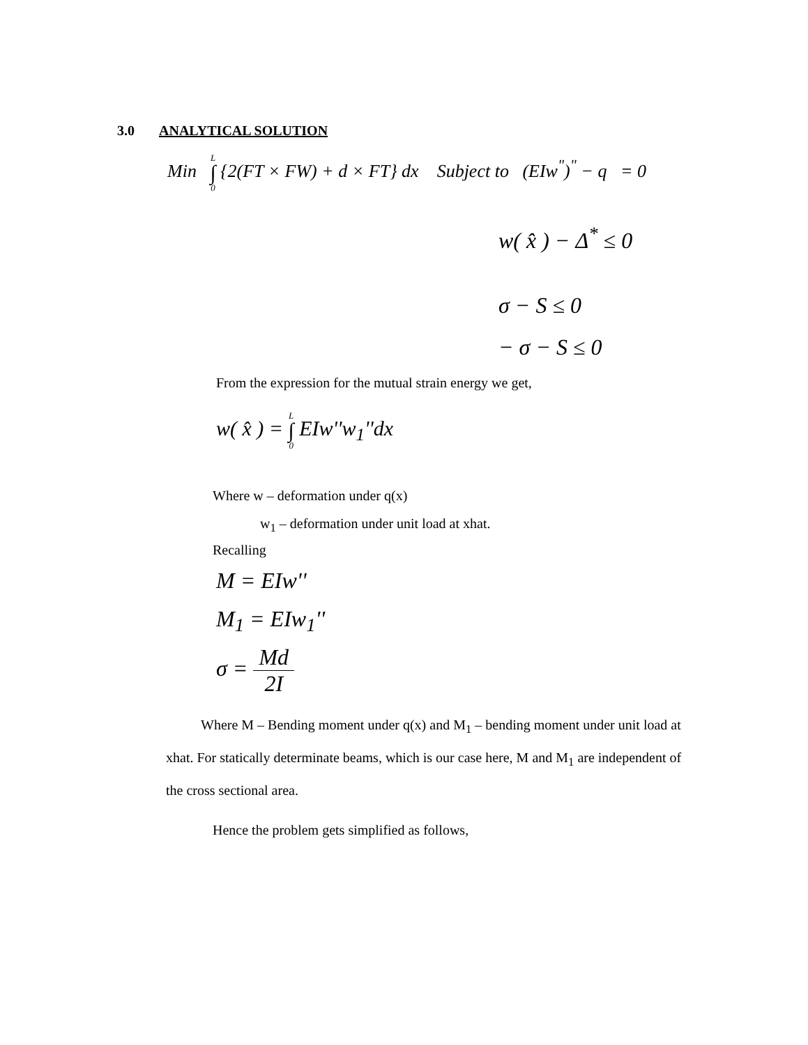3.0 ANALYTICAL SOLUTION
Min L ∫ 0 {2(FT × FW) + d × FT} dx Subject to (EIw<sup>"</sup>)<sup>"</sup> − q = 0
w( x̂ ) − Δ<sup>*</sup> ≤ 0
σ − S ≤ 0
− σ − S ≤ 0
From the expression for the mutual strain energy we get,
w( x̂ ) = L ∫ 0 EIw''w<sub>1</sub>''dx
Where w – deformation under q(x)
w<sub>1</sub> – deformation under unit load at xhat.
Recalling
M = EIw''
M<sub>1</sub> = EIw<sub>1</sub>''
σ = Md 2I
Where M – Bending moment under q(x) and M<sub>1</sub> – bending moment under unit load at xhat. For statically determinate beams, which is our case here, M and M<sub>1</sub> are independent of the cross sectional area.
Hence the problem gets simplified as follows,